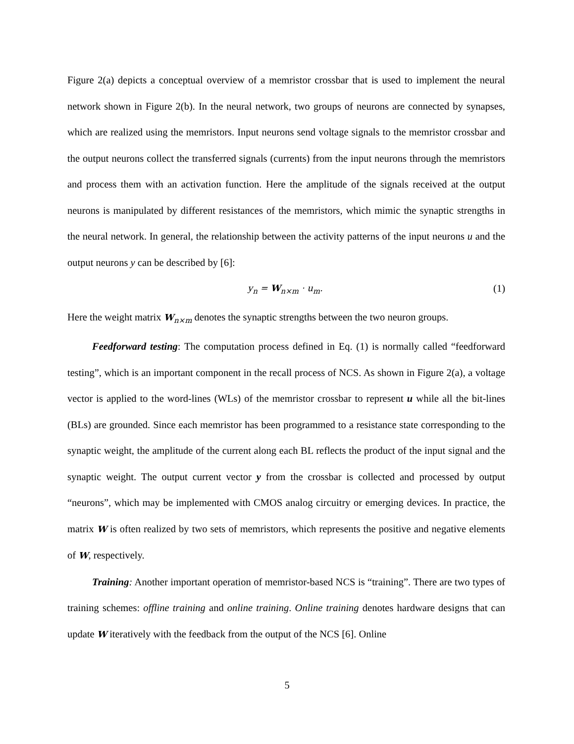Figure 2(a) depicts a conceptual overview of a memristor crossbar that is used to implement the neural network shown in Figure 2(b). In the neural network, two groups of neurons are connected by synapses, which are realized using the memristors. Input neurons send voltage signals to the memristor crossbar and the output neurons collect the transferred signals (currents) from the input neurons through the memristors and process them with an activation function. Here the amplitude of the signals received at the output neurons is manipulated by different resistances of the memristors, which mimic the synaptic strengths in the neural network. In general, the relationship between the activity patterns of the input neurons u and the output neurons y can be described by [6]:
y<sub>n</sub> = W<sub>n×m</sub> · u<sub>m</sub>. (1)
Here the weight matrix W<sub>n×m</sub> denotes the synaptic strengths between the two neuron groups.
Feedforward testing: The computation process defined in Eq. (1) is normally called “feedforward testing”, which is an important component in the recall process of NCS. As shown in Figure 2(a), a voltage vector is applied to the word-lines (WLs) of the memristor crossbar to represent u while all the bit-lines (BLs) are grounded. Since each memristor has been programmed to a resistance state corresponding to the synaptic weight, the amplitude of the current along each BL reflects the product of the input signal and the synaptic weight. The output current vector y from the crossbar is collected and processed by output “neurons”, which may be implemented with CMOS analog circuitry or emerging devices. In practice, the matrix W is often realized by two sets of memristors, which represents the positive and negative elements of W, respectively.
Training: Another important operation of memristor-based NCS is “training”. There are two types of training schemes: offline training and online training. Online training denotes hardware designs that can update W iteratively with the feedback from the output of the NCS [6]. Online
5